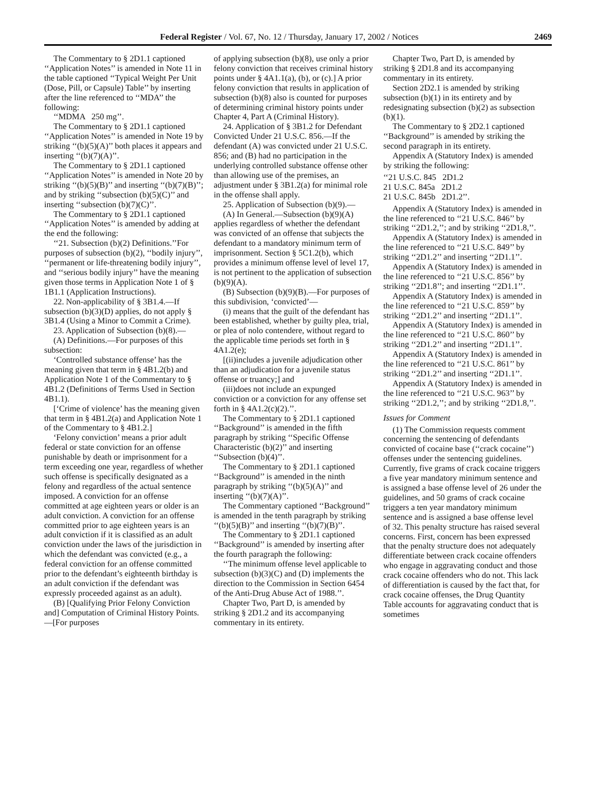Federal Register / Vol. 67, No. 12 / Thursday, January 17, 2002 / Notices 2469
The Commentary to § 2D1.1 captioned ‘‘Application Notes’’ is amended in Note 11 in the table captioned ‘‘Typical Weight Per Unit (Dose, Pill, or Capsule) Table’’ by inserting after the line referenced to ‘‘MDA’’ the following:
‘‘MDMA 250 mg’’.
The Commentary to § 2D1.1 captioned ‘‘Application Notes’’ is amended in Note 19 by striking ‘‘(b)(5)(A)’’ both places it appears and inserting ‘‘(b)(7)(A)’’.
The Commentary to § 2D1.1 captioned ‘‘Application Notes’’ is amended in Note 20 by striking ‘‘(b)(5)(B)’’ and inserting ‘‘(b)(7)(B)’’; and by striking ‘‘subsection (b)(5)(C)’’ and inserting ‘‘subsection (b)(7)(C)’’.
The Commentary to § 2D1.1 captioned ‘‘Application Notes’’ is amended by adding at the end the following:
‘‘21. Subsection (b)(2) Definitions.’’For purposes of subsection (b)(2), ‘‘bodily injury’’, ‘‘permanent or life-threatening bodily injury’’, and ‘‘serious bodily injury’’ have the meaning given those terms in Application Note 1 of § 1B1.1 (Application Instructions).
22. Non-applicability of § 3B1.4.—If subsection (b)(3)(D) applies, do not apply § 3B1.4 (Using a Minor to Commit a Crime).
23. Application of Subsection (b)(8).—
(A) Definitions.—For purposes of this subsection:
‘Controlled substance offense’ has the meaning given that term in § 4B1.2(b) and Application Note 1 of the Commentary to § 4B1.2 (Definitions of Terms Used in Section 4B1.1).
[‘Crime of violence’ has the meaning given that term in § 4B1.2(a) and Application Note 1 of the Commentary to § 4B1.2.]
‘Felony conviction’ means a prior adult federal or state conviction for an offense punishable by death or imprisonment for a term exceeding one year, regardless of whether such offense is specifically designated as a felony and regardless of the actual sentence imposed. A conviction for an offense committed at age eighteen years or older is an adult conviction. A conviction for an offense committed prior to age eighteen years is an adult conviction if it is classified as an adult conviction under the laws of the jurisdiction in which the defendant was convicted (e.g., a federal conviction for an offense committed prior to the defendant’s eighteenth birthday is an adult conviction if the defendant was expressly proceeded against as an adult).
(B) [Qualifying Prior Felony Conviction and] Computation of Criminal History Points.—[For purposes
of applying subsection (b)(8), use only a prior felony conviction that receives criminal history points under § 4A1.1(a), (b), or (c).] A prior felony conviction that results in application of subsection (b)(8) also is counted for purposes of determining criminal history points under Chapter 4, Part A (Criminal History).
24. Application of § 3B1.2 for Defendant Convicted Under 21 U.S.C. 856.—If the defendant (A) was convicted under 21 U.S.C. 856; and (B) had no participation in the underlying controlled substance offense other than allowing use of the premises, an adjustment under § 3B1.2(a) for minimal role in the offense shall apply.
25. Application of Subsection (b)(9).—
(A) In General.—Subsection (b)(9)(A) applies regardless of whether the defendant was convicted of an offense that subjects the defendant to a mandatory minimum term of imprisonment. Section § 5C1.2(b), which provides a minimum offense level of level 17, is not pertinent to the application of subsection (b)(9)(A).
(B) Subsection (b)(9)(B).—For purposes of this subdivision, ‘convicted’—
(i) means that the guilt of the defendant has been established, whether by guilty plea, trial, or plea of nolo contendere, without regard to the applicable time periods set forth in § 4A1.2(e);
[(ii)includes a juvenile adjudication other than an adjudication for a juvenile status offense or truancy;] and
(iii)does not include an expunged conviction or a conviction for any offense set forth in § 4A1.2(c)(2).’’.
The Commentary to § 2D1.1 captioned ‘‘Background’’ is amended in the fifth paragraph by striking ‘‘Specific Offense Characteristic (b)(2)’’ and inserting ‘‘Subsection (b)(4)’’.
The Commentary to § 2D1.1 captioned ‘‘Background’’ is amended in the ninth paragraph by striking ‘‘(b)(5)(A)’’ and inserting ‘‘(b)(7)(A)’’.
The Commentary captioned ‘‘Background’’ is amended in the tenth paragraph by striking ‘‘(b)(5)(B)’’ and inserting ‘‘(b)(7)(B)’’.
The Commentary to § 2D1.1 captioned ‘‘Background’’ is amended by inserting after the fourth paragraph the following:
‘‘The minimum offense level applicable to subsection (b)(3)(C) and (D) implements the direction to the Commission in Section 6454 of the Anti-Drug Abuse Act of 1988.’’.
Chapter Two, Part D, is amended by striking § 2D1.2 and its accompanying commentary in its entirety.
Chapter Two, Part D, is amended by striking § 2D1.8 and its accompanying commentary in its entirety.
Section 2D2.1 is amended by striking subsection (b)(1) in its entirety and by redesignating subsection (b)(2) as subsection (b)(1).
The Commentary to § 2D2.1 captioned ‘‘Background’’ is amended by striking the second paragraph in its entirety.
Appendix A (Statutory Index) is amended by striking the following:
‘‘21 U.S.C. 845 2D1.2
21 U.S.C. 845a 2D1.2
21 U.S.C. 845b 2D1.2’’.
Appendix A (Statutory Index) is amended in the line referenced to ‘‘21 U.S.C. 846’’ by striking ‘‘2D1.2,’’; and by striking ‘‘2D1.8,’’.
Appendix A (Statutory Index) is amended in the line referenced to ‘‘21 U.S.C. 849’’ by striking ‘‘2D1.2’’ and inserting ‘‘2D1.1’’.
Appendix A (Statutory Index) is amended in the line referenced to ‘‘21 U.S.C. 856’’ by striking ‘‘2D1.8’’; and inserting ‘‘2D1.1’’.
Appendix A (Statutory Index) is amended in the line referenced to ‘‘21 U.S.C. 859’’ by striking ‘‘2D1.2’’ and inserting ‘‘2D1.1’’.
Appendix A (Statutory Index) is amended in the line referenced to ‘‘21 U.S.C. 860’’ by striking ‘‘2D1.2’’ and inserting ‘‘2D1.1’’.
Appendix A (Statutory Index) is amended in the line referenced to ‘‘21 U.S.C. 861’’ by striking ‘‘2D1.2’’ and inserting ‘‘2D1.1’’.
Appendix A (Statutory Index) is amended in the line referenced to ‘‘21 U.S.C. 963’’ by striking ‘‘2D1.2,’’; and by striking ‘‘2D1.8,’’.
Issues for Comment
(1) The Commission requests comment concerning the sentencing of defendants convicted of cocaine base (‘‘crack cocaine’’) offenses under the sentencing guidelines. Currently, five grams of crack cocaine triggers a five year mandatory minimum sentence and is assigned a base offense level of 26 under the guidelines, and 50 grams of crack cocaine triggers a ten year mandatory minimum sentence and is assigned a base offense level of 32. This penalty structure has raised several concerns. First, concern has been expressed that the penalty structure does not adequately differentiate between crack cocaine offenders who engage in aggravating conduct and those crack cocaine offenders who do not. This lack of differentiation is caused by the fact that, for crack cocaine offenses, the Drug Quantity Table accounts for aggravating conduct that is sometimes